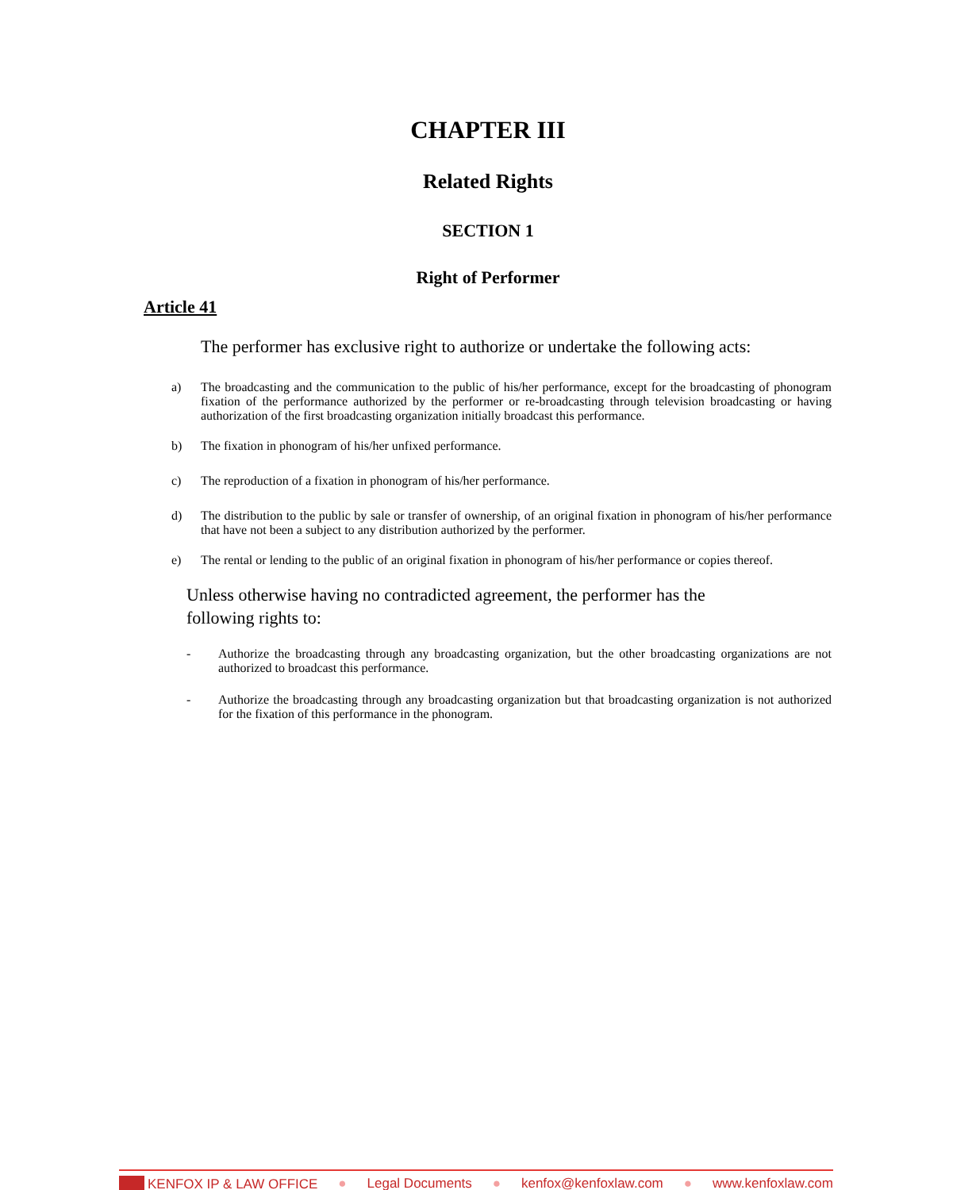CHAPTER III
Related Rights
SECTION 1
Right of Performer
Article 41
The performer has exclusive right to authorize or undertake the following acts:
a) The broadcasting and the communication to the public of his/her performance, except for the broadcasting of phonogram fixation of the performance authorized by the performer or re-broadcasting through television broadcasting or having authorization of the first broadcasting organization initially broadcast this performance.
b) The fixation in phonogram of his/her unfixed performance.
c) The reproduction of a fixation in phonogram of his/her performance.
d) The distribution to the public by sale or transfer of ownership, of an original fixation in phonogram of his/her performance that have not been a subject to any distribution authorized by the performer.
e) The rental or lending to the public of an original fixation in phonogram of his/her performance or copies thereof.
Unless otherwise having no contradicted agreement, the performer has the following rights to:
- Authorize the broadcasting through any broadcasting organization, but the other broadcasting organizations are not authorized to broadcast this performance.
- Authorize the broadcasting through any broadcasting organization but that broadcasting organization is not authorized for the fixation of this performance in the phonogram.
KENFOX IP & LAW OFFICE ● Legal Documents ● kenfox@kenfoxlaw.com ● www.kenfoxlaw.com